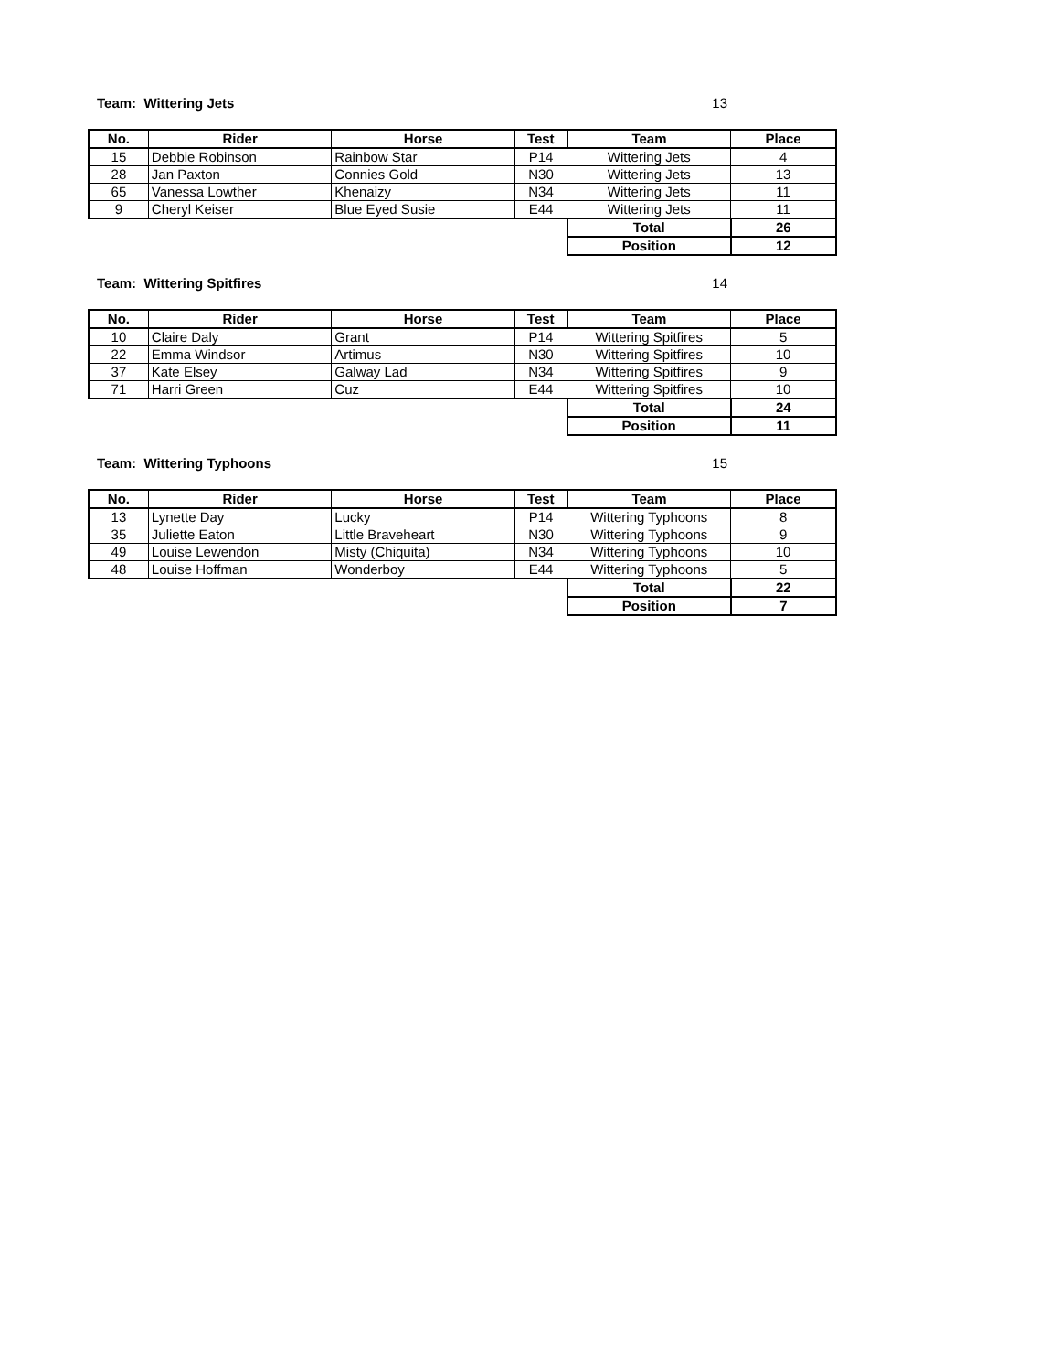Team: Wittering Jets 13
| No. | Rider | Horse | Test | Team | Place |
| --- | --- | --- | --- | --- | --- |
| 15 | Debbie Robinson | Rainbow Star | P14 | Wittering Jets | 4 |
| 28 | Jan Paxton | Connies Gold | N30 | Wittering Jets | 13 |
| 65 | Vanessa Lowther | Khenaizy | N34 | Wittering Jets | 11 |
| 9 | Cheryl Keiser | Blue Eyed Susie | E44 | Wittering Jets | 11 |
| | | | | Total | 26 |
| | | | | Position | 12 |
Team: Wittering Spitfires 14
| No. | Rider | Horse | Test | Team | Place |
| --- | --- | --- | --- | --- | --- |
| 10 | Claire Daly | Grant | P14 | Wittering Spitfires | 5 |
| 22 | Emma Windsor | Artimus | N30 | Wittering Spitfires | 10 |
| 37 | Kate Elsey | Galway Lad | N34 | Wittering Spitfires | 9 |
| 71 | Harri Green | Cuz | E44 | Wittering Spitfires | 10 |
| | | | | Total | 24 |
| | | | | Position | 11 |
Team: Wittering Typhoons 15
| No. | Rider | Horse | Test | Team | Place |
| --- | --- | --- | --- | --- | --- |
| 13 | Lynette Day | Lucky | P14 | Wittering Typhoons | 8 |
| 35 | Juliette Eaton | Little Braveheart | N30 | Wittering Typhoons | 9 |
| 49 | Louise Lewendon | Misty (Chiquita) | N34 | Wittering Typhoons | 10 |
| 48 | Louise Hoffman | Wonderboy | E44 | Wittering Typhoons | 5 |
| | | | | Total | 22 |
| | | | | Position | 7 |